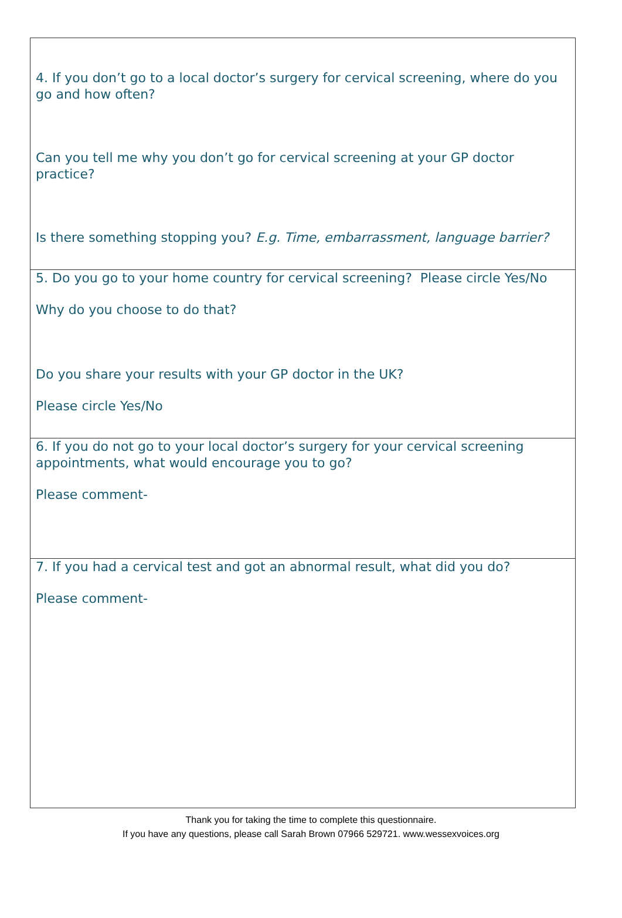4. If you don’t go to a local doctor’s surgery for cervical screening, where do you go and how often?
Can you tell me why you don’t go for cervical screening at your GP doctor practice?
Is there something stopping you? E.g. Time, embarrassment, language barrier?
5. Do you go to your home country for cervical screening? Please circle Yes/No
Why do you choose to do that?
Do you share your results with your GP doctor in the UK?
Please circle Yes/No
6. If you do not go to your local doctor’s surgery for your cervical screening appointments, what would encourage you to go?
Please comment-
7. If you had a cervical test and got an abnormal result, what did you do?
Please comment-
Thank you for taking the time to complete this questionnaire.
If you have any questions, please call Sarah Brown 07966 529721. www.wessexvoices.org